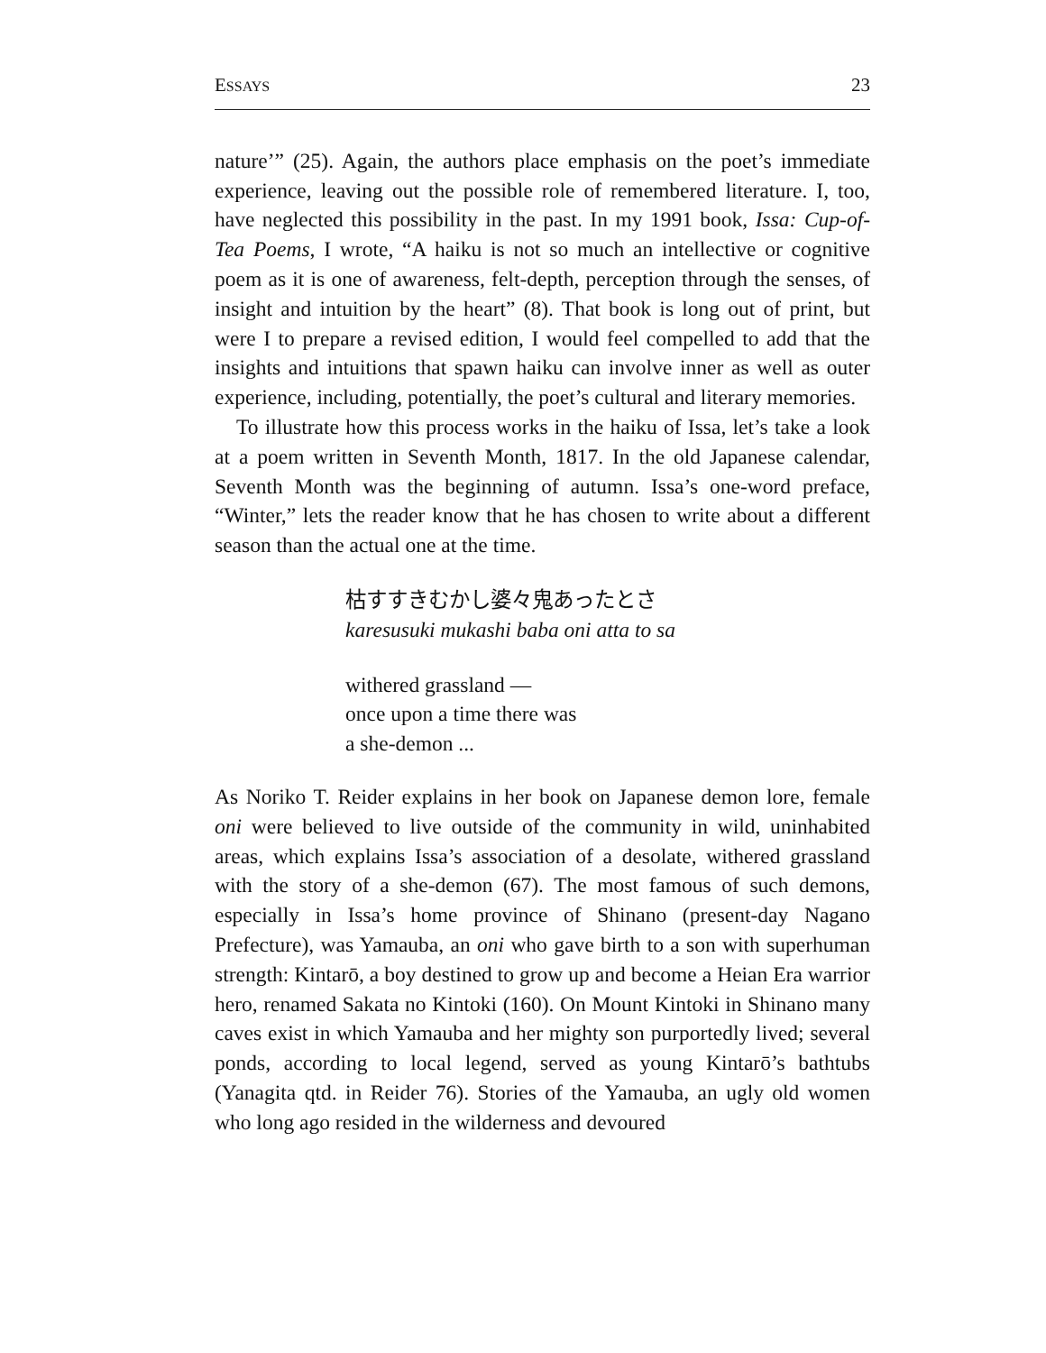ESSAYS 23
nature’” (25). Again, the authors place emphasis on the poet’s immediate experience, leaving out the possible role of remembered literature. I, too, have neglected this possibility in the past. In my 1991 book, Issa: Cup-of-Tea Poems, I wrote, “A haiku is not so much an intellective or cognitive poem as it is one of awareness, felt-depth, perception through the senses, of insight and intuition by the heart” (8). That book is long out of print, but were I to prepare a revised edition, I would feel compelled to add that the insights and intuitions that spawn haiku can involve inner as well as outer experience, including, potentially, the poet’s cultural and literary memories.
To illustrate how this process works in the haiku of Issa, let’s take a look at a poem written in Seventh Month, 1817. In the old Japanese calendar, Seventh Month was the beginning of autumn. Issa’s one-word preface, “Winter,” lets the reader know that he has chosen to write about a different season than the actual one at the time.
枯すすきむかし婆々鬼あったとさ
karesusuki mukashi baba oni atta to sa
withered grassland —
once upon a time there was
a she-demon ...
As Noriko T. Reider explains in her book on Japanese demon lore, female oni were believed to live outside of the community in wild, uninhabited areas, which explains Issa’s association of a desolate, withered grassland with the story of a she-demon (67). The most famous of such demons, especially in Issa’s home province of Shinano (present-day Nagano Prefecture), was Yamauba, an oni who gave birth to a son with superhuman strength: Kintarō, a boy destined to grow up and become a Heian Era warrior hero, renamed Sakata no Kintoki (160). On Mount Kintoki in Shinano many caves exist in which Yamauba and her mighty son purportedly lived; several ponds, according to local legend, served as young Kintarō’s bathtubs (Yanagita qtd. in Reider 76). Stories of the Yamauba, an ugly old women who long ago resided in the wilderness and devoured